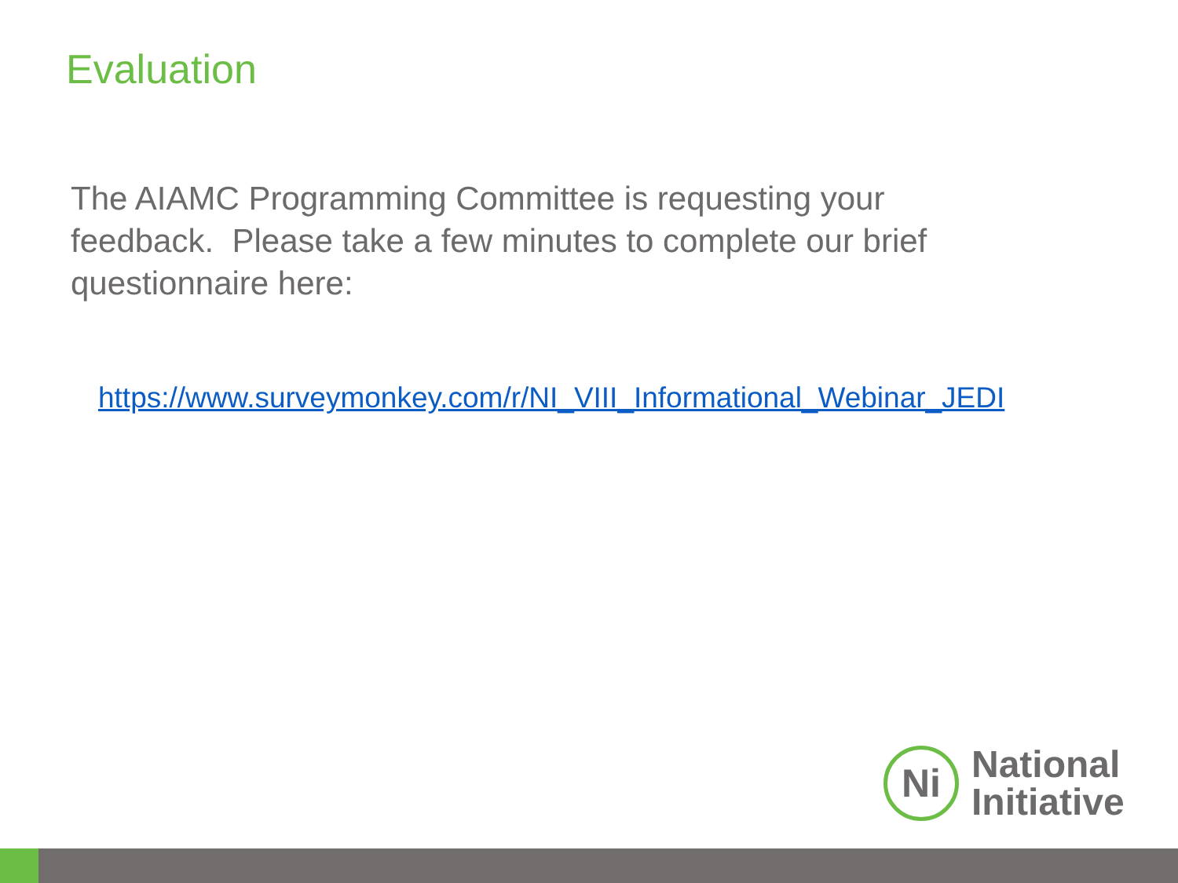Evaluation
The AIAMC Programming Committee is requesting your feedback. Please take a few minutes to complete our brief questionnaire here:
https://www.surveymonkey.com/r/NI_VIII_Informational_Webinar_JEDI
Ni
National
Initiative